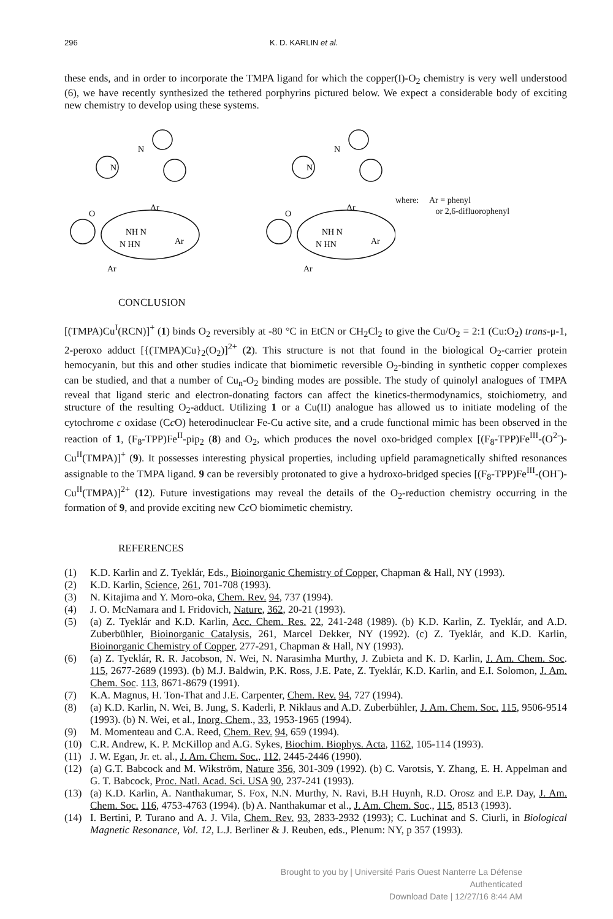296 K. D. KARLIN et al.
these ends, and in order to incorporate the TMPA ligand for which the copper(I)-O<sub>2</sub> chemistry is very well understood (6), we have recently synthesized the tethered porphyrins pictured below. We expect a considerable body of exciting new chemistry to develop using these systems.
N
N
O
Ar
NH N
N HN
Ar
Ar
N
N
O
Ar
NH N
N HN
Ar
Ar
where: Ar = phenyl
or 2,6-difluorophenyl
CONCLUSION
[(TMPA)Cu<sup>I</sup>(RCN)]<sup>+</sup> (1) binds O<sub>2</sub> reversibly at -80 °C in EtCN or CH<sub>2</sub>Cl<sub>2</sub> to give the Cu/O<sub>2</sub> = 2:1 (Cu:O<sub>2</sub>) trans-μ-1, 2-peroxo adduct [{(TMPA)Cu}<sub>2</sub>(O<sub>2</sub>)]<sup>2+</sup> (2). This structure is not that found in the biological O<sub>2</sub>-carrier protein hemocyanin, but this and other studies indicate that biomimetic reversible O<sub>2</sub>-binding in synthetic copper complexes can be studied, and that a number of Cu<sub>n</sub>-O<sub>2</sub> binding modes are possible. The study of quinolyl analogues of TMPA reveal that ligand steric and electron-donating factors can affect the kinetics-thermodynamics, stoichiometry, and structure of the resulting O<sub>2</sub>-adduct. Utilizing 1 or a Cu(II) analogue has allowed us to initiate modeling of the cytochrome c oxidase (Cc O) heterodinuclear Fe-Cu active site, and a crude functional mimic has been observed in the reaction of 1, (F<sub>8</sub>-TPP)Fe<sup>II</sup>-pip<sub>2</sub> (8) and O<sub>2</sub>, which produces the novel oxo-bridged complex [(F<sub>8</sub>-TPP)Fe<sup>III</sup>-(O<sup>2-</sup>)-Cu<sup>II</sup>(TMPA)]<sup>+</sup> (9). It possesses interesting physical properties, including upfield paramagnetically shifted resonances assignable to the TMPA ligand. 9 can be reversibly protonated to give a hydroxo-bridged species [(F<sub>8</sub>-TPP)Fe<sup>III</sup>-(OH<sup>-</sup>)-Cu<sup>II</sup>(TMPA)]<sup>2+</sup> (12). Future investigations may reveal the details of the O<sub>2</sub>-reduction chemistry occurring in the formation of 9, and provide exciting new Cc O biomimetic chemistry.
REFERENCES
(1) K.D. Karlin and Z. Tyeklár, Eds., Bioinorganic Chemistry of Copper, Chapman & Hall, NY (1993).
(2) K.D. Karlin, Science, 261, 701-708 (1993).
(3) N. Kitajima and Y. Moro-oka, Chem. Rev. 94, 737 (1994).
(4) J. O. McNamara and I. Fridovich, Nature, 362, 20-21 (1993).
(5) (a) Z. Tyeklár and K.D. Karlin, Acc. Chem. Res. 22, 241-248 (1989). (b) K.D. Karlin, Z. Tyeklár, and A.D. Zuberbühler, Bioinorganic Catalysis, 261, Marcel Dekker, NY (1992). (c) Z. Tyeklár, and K.D. Karlin, Bioinorganic Chemistry of Copper, 277-291, Chapman & Hall, NY (1993).
(6) (a) Z. Tyeklár, R. R. Jacobson, N. Wei, N. Narasimha Murthy, J. Zubieta and K. D. Karlin, J. Am. Chem. Soc. 115, 2677-2689 (1993). (b) M.J. Baldwin, P.K. Ross, J.E. Pate, Z. Tyeklár, K.D. Karlin, and E.I. Solomon, J. Am. Chem. Soc. 113, 8671-8679 (1991).
(7) K.A. Magnus, H. Ton-That and J.E. Carpenter, Chem. Rev. 94, 727 (1994).
(8) (a) K.D. Karlin, N. Wei, B. Jung, S. Kaderli, P. Niklaus and A.D. Zuberbühler, J. Am. Chem. Soc. 115, 9506-9514 (1993). (b) N. Wei, et al., Inorg. Chem., 33, 1953-1965 (1994).
(9) M. Momenteau and C.A. Reed, Chem. Rev. 94, 659 (1994).
(10) C.R. Andrew, K. P. McKillop and A.G. Sykes, Biochim. Biophys. Acta, 1162, 105-114 (1993).
(11) J. W. Egan, Jr. et. al., J. Am. Chem. Soc., 112, 2445-2446 (1990).
(12) (a) G.T. Babcock and M. Wikström, Nature 356, 301-309 (1992). (b) C. Varotsis, Y. Zhang, E. H. Appelman and G. T. Babcock, Proc. Natl. Acad. Sci. USA 90, 237-241 (1993).
(13) (a) K.D. Karlin, A. Nanthakumar, S. Fox, N.N. Murthy, N. Ravi, B.H Huynh, R.D. Orosz and E.P. Day, J. Am. Chem. Soc. 116, 4753-4763 (1994). (b) A. Nanthakumar et al., J. Am. Chem. Soc., 115, 8513 (1993).
(14) I. Bertini, P. Turano and A. J. Vila, Chem. Rev. 93, 2833-2932 (1993); C. Luchinat and S. Ciurli, in Biological Magnetic Resonance, Vol. 12, L.J. Berliner & J. Reuben, eds., Plenum: NY, p 357 (1993).
Brought to you by | Université Paris Ouest Nanterre La Défense
Authenticated
Download Date | 12/27/16 8:44 AM